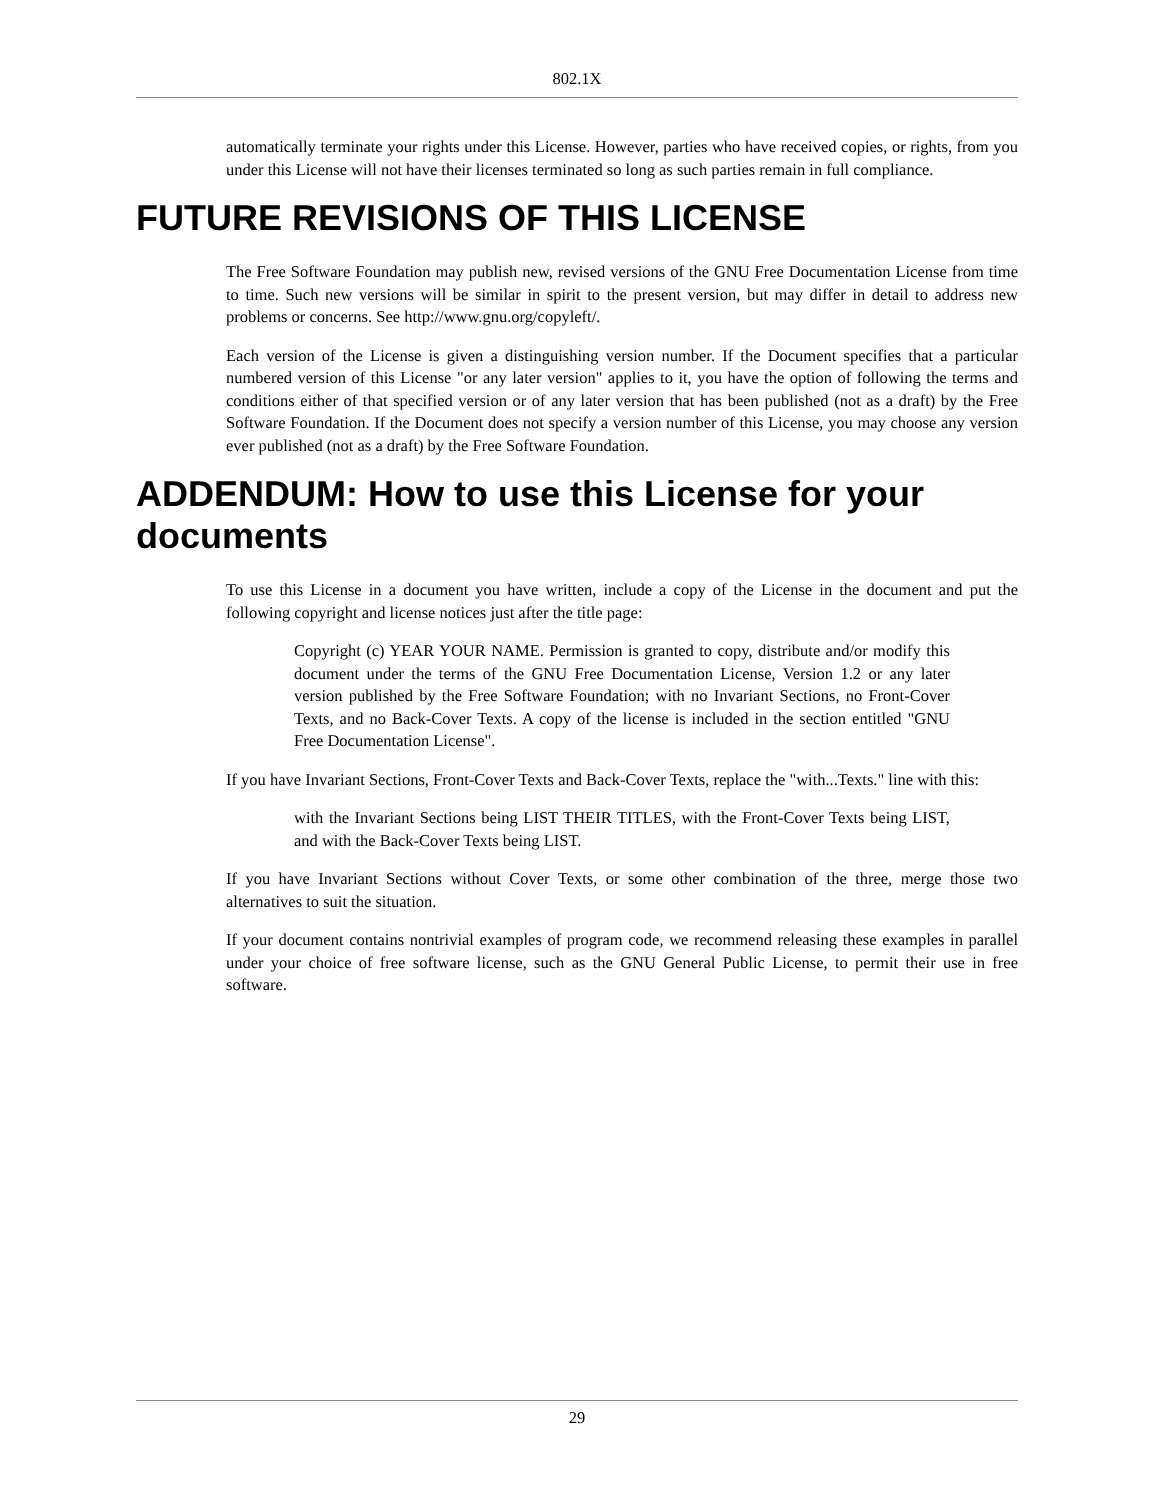802.1X
automatically terminate your rights under this License. However, parties who have received copies, or rights, from you under this License will not have their licenses terminated so long as such parties remain in full compliance.
FUTURE REVISIONS OF THIS LICENSE
The Free Software Foundation may publish new, revised versions of the GNU Free Documentation License from time to time. Such new versions will be similar in spirit to the present version, but may differ in detail to address new problems or concerns. See http://www.gnu.org/copyleft/.
Each version of the License is given a distinguishing version number. If the Document specifies that a particular numbered version of this License "or any later version" applies to it, you have the option of following the terms and conditions either of that specified version or of any later version that has been published (not as a draft) by the Free Software Foundation. If the Document does not specify a version number of this License, you may choose any version ever published (not as a draft) by the Free Software Foundation.
ADDENDUM: How to use this License for your documents
To use this License in a document you have written, include a copy of the License in the document and put the following copyright and license notices just after the title page:
Copyright (c) YEAR YOUR NAME. Permission is granted to copy, distribute and/or modify this document under the terms of the GNU Free Documentation License, Version 1.2 or any later version published by the Free Software Foundation; with no Invariant Sections, no Front-Cover Texts, and no Back-Cover Texts. A copy of the license is included in the section entitled "GNU Free Documentation License".
If you have Invariant Sections, Front-Cover Texts and Back-Cover Texts, replace the "with...Texts." line with this:
with the Invariant Sections being LIST THEIR TITLES, with the Front-Cover Texts being LIST, and with the Back-Cover Texts being LIST.
If you have Invariant Sections without Cover Texts, or some other combination of the three, merge those two alternatives to suit the situation.
If your document contains nontrivial examples of program code, we recommend releasing these examples in parallel under your choice of free software license, such as the GNU General Public License, to permit their use in free software.
29